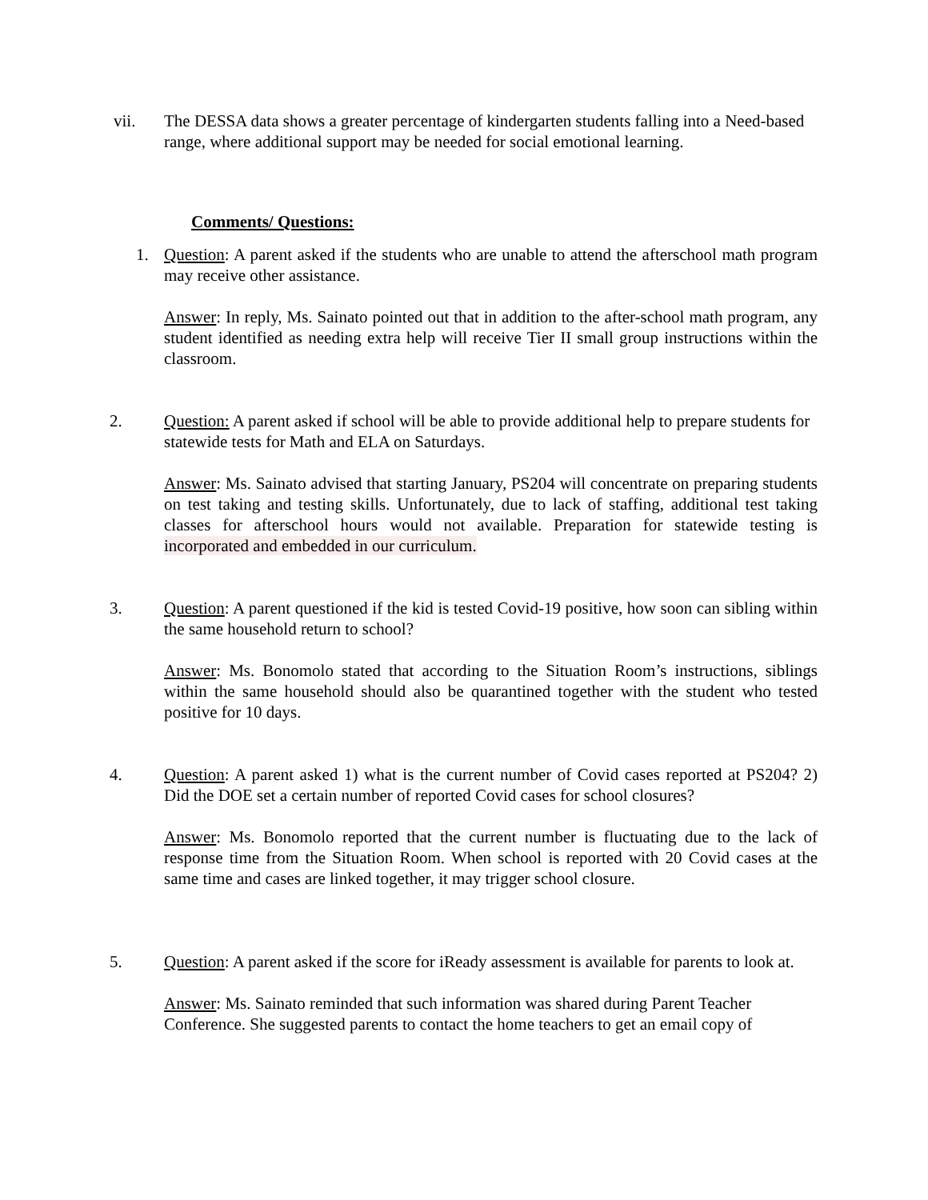vii. The DESSA data shows a greater percentage of kindergarten students falling into a Need-based range, where additional support may be needed for social emotional learning.
Comments/ Questions:
1. Question: A parent asked if the students who are unable to attend the afterschool math program may receive other assistance.
Answer: In reply, Ms. Sainato pointed out that in addition to the after-school math program, any student identified as needing extra help will receive Tier II small group instructions within the classroom.
2. Question: A parent asked if school will be able to provide additional help to prepare students for statewide tests for Math and ELA on Saturdays.
Answer: Ms. Sainato advised that starting January, PS204 will concentrate on preparing students on test taking and testing skills. Unfortunately, due to lack of staffing, additional test taking classes for afterschool hours would not available. Preparation for statewide testing is incorporated and embedded in our curriculum.
3. Question: A parent questioned if the kid is tested Covid-19 positive, how soon can sibling within the same household return to school?
Answer: Ms. Bonomolo stated that according to the Situation Room’s instructions, siblings within the same household should also be quarantined together with the student who tested positive for 10 days.
4. Question: A parent asked 1) what is the current number of Covid cases reported at PS204? 2) Did the DOE set a certain number of reported Covid cases for school closures?
Answer: Ms. Bonomolo reported that the current number is fluctuating due to the lack of response time from the Situation Room. When school is reported with 20 Covid cases at the same time and cases are linked together, it may trigger school closure.
5. Question: A parent asked if the score for iReady assessment is available for parents to look at.
Answer: Ms. Sainato reminded that such information was shared during Parent Teacher Conference. She suggested parents to contact the home teachers to get an email copy of